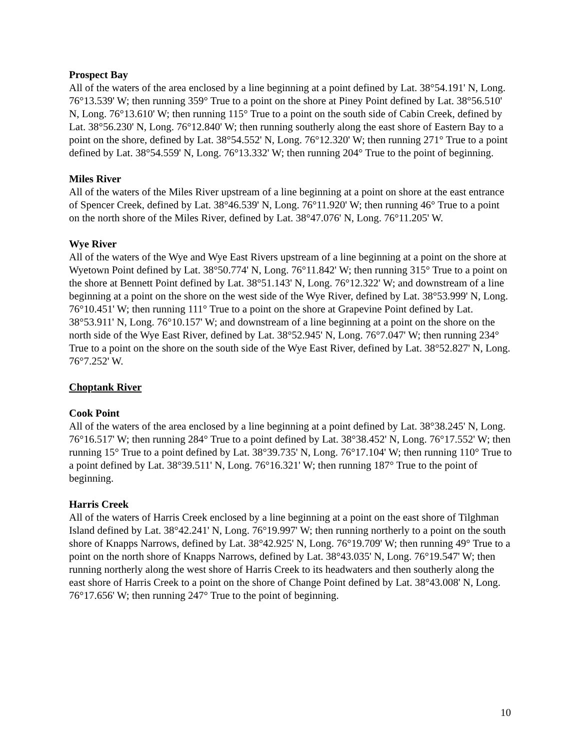Prospect Bay
All of the waters of the area enclosed by a line beginning at a point defined by Lat. 38°54.191' N, Long. 76°13.539' W; then running 359° True to a point on the shore at Piney Point defined by Lat. 38°56.510' N, Long. 76°13.610' W; then running 115° True to a point on the south side of Cabin Creek, defined by Lat. 38°56.230' N, Long. 76°12.840' W; then running southerly along the east shore of Eastern Bay to a point on the shore, defined by Lat. 38°54.552' N, Long. 76°12.320' W; then running 271° True to a point defined by Lat. 38°54.559' N, Long. 76°13.332' W; then running 204° True to the point of beginning.
Miles River
All of the waters of the Miles River upstream of a line beginning at a point on shore at the east entrance of Spencer Creek, defined by Lat. 38°46.539' N, Long. 76°11.920' W; then running 46° True to a point on the north shore of the Miles River, defined by Lat. 38°47.076' N, Long. 76°11.205' W.
Wye River
All of the waters of the Wye and Wye East Rivers upstream of a line beginning at a point on the shore at Wyetown Point defined by Lat. 38°50.774' N, Long. 76°11.842' W; then running 315° True to a point on the shore at Bennett Point defined by Lat. 38°51.143' N, Long. 76°12.322' W; and downstream of a line beginning at a point on the shore on the west side of the Wye River, defined by Lat. 38°53.999' N, Long. 76°10.451' W; then running 111° True to a point on the shore at Grapevine Point defined by Lat. 38°53.911' N, Long. 76°10.157' W; and downstream of a line beginning at a point on the shore on the north side of the Wye East River, defined by Lat. 38°52.945' N, Long. 76°7.047' W; then running 234° True to a point on the shore on the south side of the Wye East River, defined by Lat. 38°52.827' N, Long. 76°7.252' W.
Choptank River
Cook Point
All of the waters of the area enclosed by a line beginning at a point defined by Lat. 38°38.245' N, Long. 76°16.517' W; then running 284° True to a point defined by Lat. 38°38.452' N, Long. 76°17.552' W; then running 15° True to a point defined by Lat. 38°39.735' N, Long. 76°17.104' W; then running 110° True to a point defined by Lat. 38°39.511' N, Long. 76°16.321' W; then running 187° True to the point of beginning.
Harris Creek
All of the waters of Harris Creek enclosed by a line beginning at a point on the east shore of Tilghman Island defined by Lat. 38°42.241' N, Long. 76°19.997' W; then running northerly to a point on the south shore of Knapps Narrows, defined by Lat. 38°42.925' N, Long. 76°19.709' W; then running 49° True to a point on the north shore of Knapps Narrows, defined by Lat. 38°43.035' N, Long. 76°19.547' W; then running northerly along the west shore of Harris Creek to its headwaters and then southerly along the east shore of Harris Creek to a point on the shore of Change Point defined by Lat. 38°43.008' N, Long. 76°17.656' W; then running 247° True to the point of beginning.
10